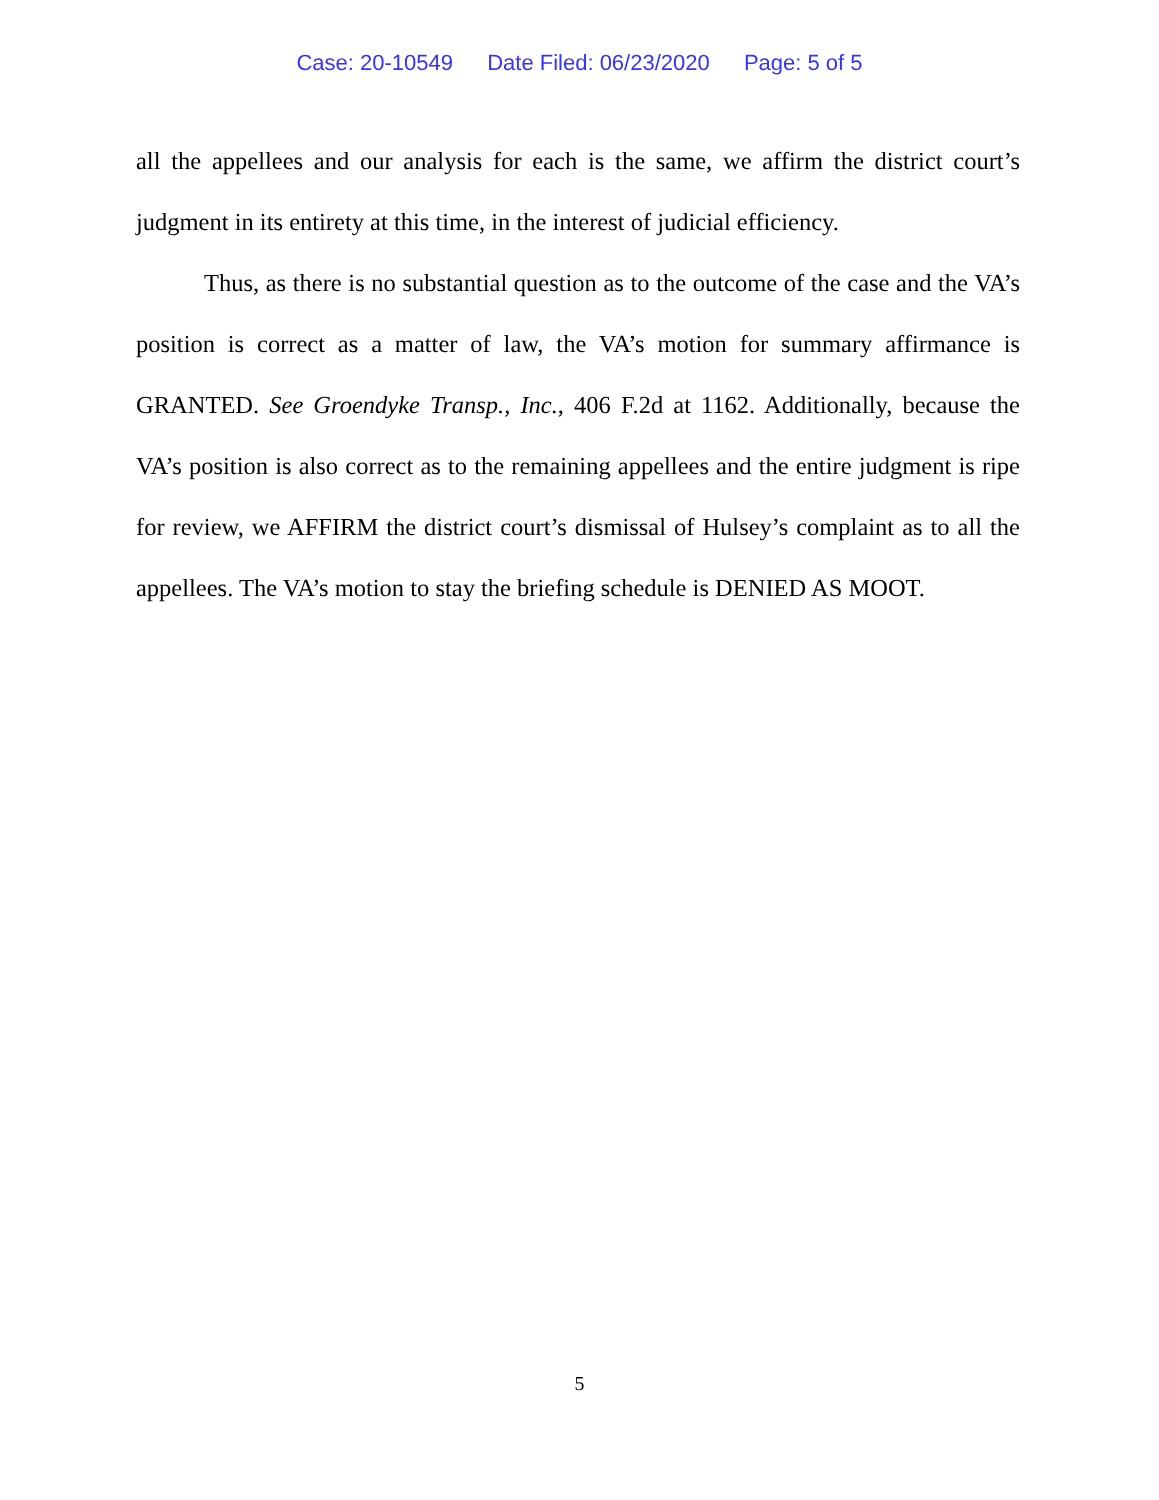Case: 20-10549 Date Filed: 06/23/2020 Page: 5 of 5
all the appellees and our analysis for each is the same, we affirm the district court’s judgment in its entirety at this time, in the interest of judicial efficiency.
Thus, as there is no substantial question as to the outcome of the case and the VA’s position is correct as a matter of law, the VA’s motion for summary affirmance is GRANTED. See Groendyke Transp., Inc., 406 F.2d at 1162. Additionally, because the VA’s position is also correct as to the remaining appellees and the entire judgment is ripe for review, we AFFIRM the district court’s dismissal of Hulsey’s complaint as to all the appellees. The VA’s motion to stay the briefing schedule is DENIED AS MOOT.
5